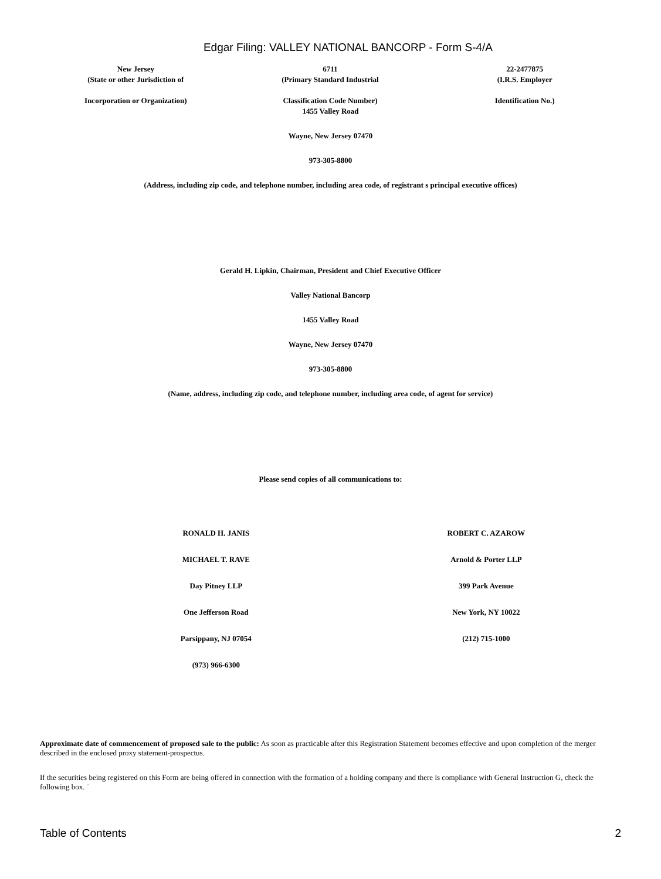Edgar Filing: VALLEY NATIONAL BANCORP - Form S-4/A
| New Jersey (State or other Jurisdiction of Incorporation or Organization) | 6711 (Primary Standard Industrial Classification Code Number) | 22-2477875 (I.R.S. Employer Identification No.) |
1455 Valley Road
Wayne, New Jersey 07470
973-305-8800
(Address, including zip code, and telephone number, including area code, of registrant s principal executive offices)
Gerald H. Lipkin, Chairman, President and Chief Executive Officer
Valley National Bancorp
1455 Valley Road
Wayne, New Jersey 07470
973-305-8800
(Name, address, including zip code, and telephone number, including area code, of agent for service)
Please send copies of all communications to:
| RONALD H. JANIS | ROBERT C. AZAROW |
| MICHAEL T. RAVE | Arnold & Porter LLP |
| Day Pitney LLP | 399 Park Avenue |
| One Jefferson Road | New York, NY 10022 |
| Parsippany, NJ 07054 | (212) 715-1000 |
| (973) 966-6300 | |
Approximate date of commencement of proposed sale to the public: As soon as practicable after this Registration Statement becomes effective and upon completion of the merger described in the enclosed proxy statement-prospectus.
If the securities being registered on this Form are being offered in connection with the formation of a holding company and there is compliance with General Instruction G, check the following box. ¨
Table of Contents 2